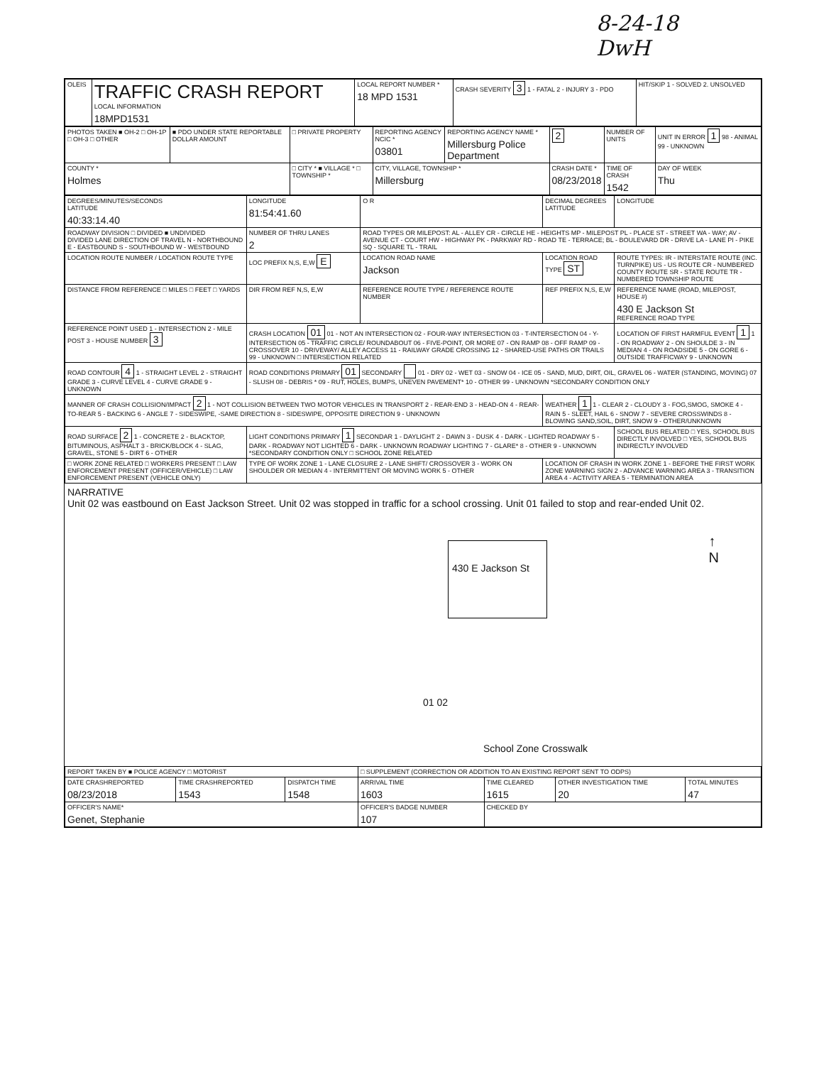8-24-18
DwH
| OLEIS | TRAFFIC CRASH REPORT LOCAL INFORMATION 18MPD1531 | LOCAL REPORT NUMBER * 18 MPD 1531 | CRASH SEVERITY 3 1 - FATAL 2 - INJURY 3 - PDO | HIT/SKIP 1 - SOLVED 2. UNSOLVED |
| PHOTOS TAKEN ■ OH-2 □ OH-1P □ OH-3 □ OTHER | ■ PDO UNDER STATE REPORTABLE DOLLAR AMOUNT | □ PRIVATE PROPERTY | REPORTING AGENCY NCIC * 03801 | REPORTING AGENCY NAME * Millersburg Police Department | 2 | NUMBER OF UNITS | UNIT IN ERROR 1 98 - ANIMAL 99 - UNKNOWN |
| COUNTY * Holmes | | □ CITY * ■ VILLAGE * □ TOWNSHIP * | CITY, VILLAGE, TOWNSHIP * Millersburg | | CRASH DATE * 08/23/2018 | TIME OF CRASH 1542 | DAY OF WEEK Thu |
| DEGREES/MINUTES/SECONDS LATITUDE 40:33:14.40 | LONGITUDE 81:54:41.60 | O R | DECIMAL DEGREES LATITUDE | LONGITUDE |
| ROADWAY DIVISION □ DIVIDED ■ UNDIVIDED DIVIDED LANE DIRECTION OF TRAVEL N - NORTHBOUND E - EASTBOUND S - SOUTHBOUND W - WESTBOUND | NUMBER OF THRU LANES 2 | ROAD TYPES OR MILEPOST: AL - ALLEY CR - CIRCLE HE - HEIGHTS MP - MILEPOST PL - PLACE ST - STREET WA - WAY; AV - AVENUE CT - COURT HW - HIGHWAY PK - PARKWAY RD - ROAD TE - TERRACE; BL - BOULEVARD DR - DRIVE LA - LANE PI - PIKE SQ - SQUARE TL - TRAIL | | |
| LOCATION ROUTE NUMBER / LOCATION ROUTE TYPE | LOC PREFIX N,S, E,W E | LOCATION ROAD NAME Jackson | LOCATION ROAD TYPE ST | ROUTE TYPES: IR - INTERSTATE ROUTE (INC. TURNPIKE) US - US ROUTE CR - NUMBERED COUNTY ROUTE SR - STATE ROUTE TR - NUMBERED TOWNSHIP ROUTE |
| DISTANCE FROM REFERENCE □ MILES □ FEET □ YARDS | DIR FROM REF N,S, E,W | REFERENCE ROUTE TYPE / REFERENCE ROUTE NUMBER | REF PREFIX N,S, E,W | REFERENCE NAME (ROAD, MILEPOST, HOUSE #) 430 E Jackson St REFERENCE ROAD TYPE |
| REFERENCE POINT USED 1 - INTERSECTION 2 - MILE POST 3 - HOUSE NUMBER 3 | CRASH LOCATION 01 01 - NOT AN INTERSECTION 02 - FOUR-WAY INTERSECTION 03 - T-INTERSECTION 04 - Y-INTERSECTION 05 - TRAFFIC CIRCLE/ ROUNDABOUT 06 - FIVE-POINT, OR MORE 07 - ON RAMP 08 - OFF RAMP 09 - CROSSOVER 10 - DRIVEWAY/ ALLEY ACCESS 11 - RAILWAY GRADE CROSSING 12 - SHARED-USE PATHS OR TRAILS 99 - UNKNOWN □ INTERSECTION RELATED | | | LOCATION OF FIRST HARMFUL EVENT 1 1 - ON ROADWAY 2 - ON SHOULDE 3 - IN MEDIAN 4 - ON ROADSIDE 5 - ON GORE 6 - OUTSIDE TRAFFICWAY 9 - UNKNOWN |
| ROAD CONTOUR 4 1 - STRAIGHT LEVEL 2 - STRAIGHT GRADE 3 - CURVE LEVEL 4 - CURVE GRADE 9 - UNKNOWN | ROAD CONDITIONS PRIMARY 01 SECONDARY 01 - DRY 02 - WET 03 - SNOW 04 - ICE 05 - SAND, MUD, DIRT, OIL, GRAVEL 06 - WATER (STANDING, MOVING) 07 - SLUSH 08 - DEBRIS * 09 - RUT, HOLES, BUMPS, UNEVEN PAVEMENT* 10 - OTHER 99 - UNKNOWN *SECONDARY CONDITION ONLY | | | |
| MANNER OF CRASH COLLISION/IMPACT 2 1 - NOT COLLISION BETWEEN TWO MOTOR VEHICLES IN TRANSPORT 2 - REAR-END 3 - HEAD-ON 4 - REAR-TO-REAR 5 - BACKING 6 - ANGLE 7 - SIDESWIPE, -SAME DIRECTION 8 - SIDESWIPE, OPPOSITE DIRECTION 9 - UNKNOWN | | | WEATHER 1 1 - CLEAR 2 - CLOUDY 3 - FOG,SMOG, SMOKE 4 - RAIN 5 - SLEET, HAIL 6 - SNOW 7 - SEVERE CROSSWINDS 8 - BLOWING SAND,SOIL, DIRT, SNOW 9 - OTHER/UNKNOWN | |
| ROAD SURFACE 2 1 - CONCRETE 2 - BLACKTOP, BITUMINOUS, ASPHALT 3 - BRICK/BLOCK 4 - SLAG, GRAVEL, STONE 5 - DIRT 6 - OTHER | LIGHT CONDITIONS PRIMARY 1 SECONDAR 1 - DAYLIGHT 2 - DAWN 3 - DUSK 4 - DARK - LIGHTED ROADWAY 5 - DARK - ROADWAY NOT LIGHTED 6 - DARK - UNKNOWN ROADWAY LIGHTING 7 - GLARE* 8 - OTHER 9 - UNKNOWN *SECONDARY CONDITION ONLY □ SCHOOL ZONE RELATED | | | SCHOOL BUS RELATED □ YES, SCHOOL BUS DIRECTLY INVOLVED □ YES, SCHOOL BUS INDIRECTLY INVOLVED |
| □ WORK ZONE RELATED □ WORKERS PRESENT □ LAW ENFORCEMENT PRESENT (OFFICER/VEHICLE) □ LAW ENFORCEMENT PRESENT (VEHICLE ONLY) | TYPE OF WORK ZONE 1 - LANE CLOSURE 2 - LANE SHIFT/ CROSSOVER 3 - WORK ON SHOULDER OR MEDIAN 4 - INTERMITTENT OR MOVING WORK 5 - OTHER | | LOCATION OF CRASH IN WORK ZONE 1 - BEFORE THE FIRST WORK ZONE WARNING SIGN 2 - ADVANCE WARNING AREA 3 - TRANSITION AREA 4 - ACTIVITY AREA 5 - TERMINATION AREA | |
NARRATIVE
Unit 02 was eastbound on East Jackson Street. Unit 02 was stopped in traffic for a school crossing. Unit 01 failed to stop and rear-ended Unit 02.
430 E Jackson St
↑
N
01 02
School Zone Crosswalk
| REPORT TAKEN BY ■ POLICE AGENCY □ MOTORIST | | | □ SUPPLEMENT (CORRECTION OR ADDITION TO AN EXISTING REPORT SENT TO ODPS) | | | |
| DATE CRASHREPORTED 08/23/2018 | TIME CRASHREPORTED 1543 | DISPATCH TIME 1548 | ARRIVAL TIME 1603 | TIME CLEARED 1615 | OTHER INVESTIGATION TIME 20 | TOTAL MINUTES 47 |
| OFFICER'S NAME* Genet, Stephanie | | | OFFICER'S BADGE NUMBER 107 | CHECKED BY | | |